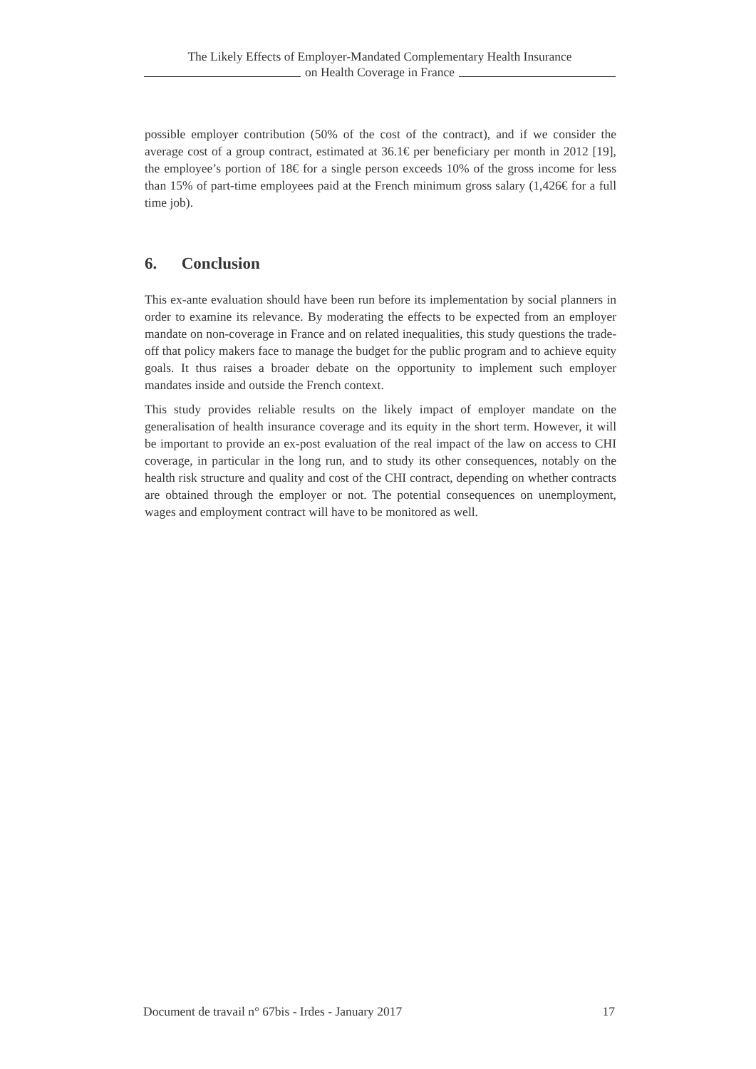The Likely Effects of Employer-Mandated Complementary Health Insurance
on Health Coverage in France
possible employer contribution (50% of the cost of the contract), and if we consider the average cost of a group contract, estimated at 36.1€ per beneficiary per month in 2012 [19], the employee’s portion of 18€ for a single person exceeds 10% of the gross income for less than 15% of part-time employees paid at the French minimum gross salary (1,426€ for a full time job).
6. Conclusion
This ex-ante evaluation should have been run before its implementation by social planners in order to examine its relevance. By moderating the effects to be expected from an employer mandate on non-coverage in France and on related inequalities, this study questions the trade-off that policy makers face to manage the budget for the public program and to achieve equity goals. It thus raises a broader debate on the opportunity to implement such employer mandates inside and outside the French context.
This study provides reliable results on the likely impact of employer mandate on the generalisation of health insurance coverage and its equity in the short term. However, it will be important to provide an ex-post evaluation of the real impact of the law on access to CHI coverage, in particular in the long run, and to study its other consequences, notably on the health risk structure and quality and cost of the CHI contract, depending on whether contracts are obtained through the employer or not. The potential consequences on unemployment, wages and employment contract will have to be monitored as well.
Document de travail n° 67bis - Irdes - January 2017 17